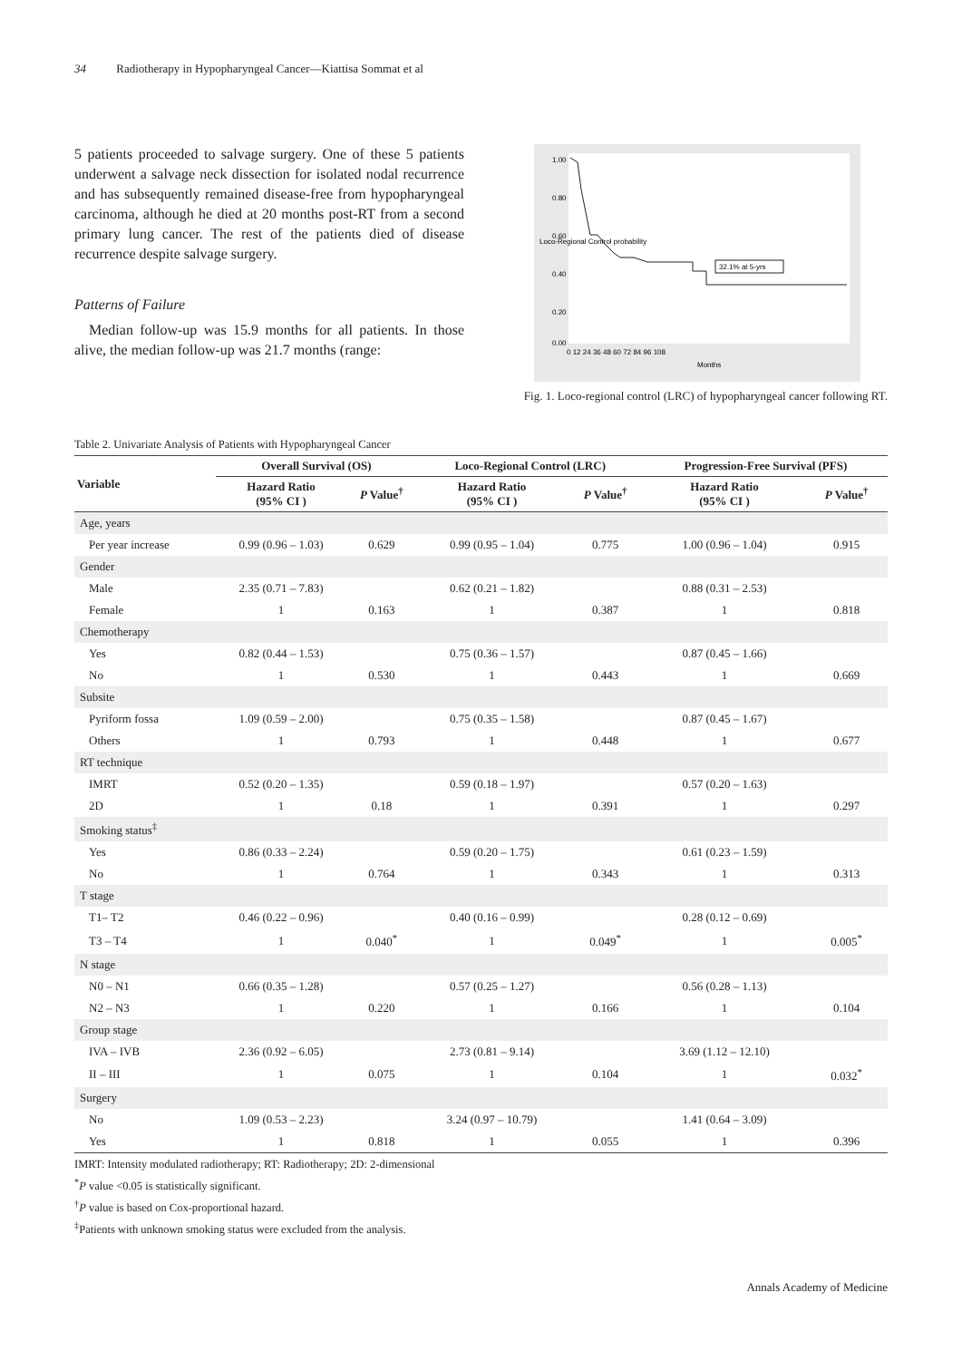34 Radiotherapy in Hypopharyngeal Cancer—Kiattisa Sommat et al
5 patients proceeded to salvage surgery. One of these 5 patients underwent a salvage neck dissection for isolated nodal recurrence and has subsequently remained disease-free from hypopharyngeal carcinoma, although he died at 20 months post-RT from a second primary lung cancer. The rest of the patients died of disease recurrence despite salvage surgery.
Patterns of Failure
Median follow-up was 15.9 months for all patients. In those alive, the median follow-up was 21.7 months (range:
32.1% at 5-yrs
1.00
0.80
0.60
0.40
0.20
0.00
0 12 24 36 48 60 72 84 96 108
Months
Loco-Regional Control probability
Fig. 1. Loco-regional control (LRC) of hypopharyngeal cancer following RT.
Table 2. Univariate Analysis of Patients with Hypopharyngeal Cancer
| Variable | Overall Survival (OS) | | Loco-Regional Control (LRC) | | Progression-Free Survival (PFS) | |
| --- | --- | --- | --- | --- | --- | --- |
| | Hazard Ratio (95% CI ) | P Value<sup>†</sup> | Hazard Ratio (95% CI ) | P Value<sup>†</sup> | Hazard Ratio (95% CI ) | P Value<sup>†</sup> |
| Age, years | | | | | | |
| Per year increase | 0.99 (0.96 – 1.03) | 0.629 | 0.99 (0.95 – 1.04) | 0.775 | 1.00 (0.96 – 1.04) | 0.915 |
| Gender | | | | | | |
| Male | 2.35 (0.71 – 7.83) | | 0.62 (0.21 – 1.82) | | 0.88 (0.31 – 2.53) | |
| Female | 1 | 0.163 | 1 | 0.387 | 1 | 0.818 |
| Chemotherapy | | | | | | |
| Yes | 0.82 (0.44 – 1.53) | | 0.75 (0.36 – 1.57) | | 0.87 (0.45 – 1.66) | |
| No | 1 | 0.530 | 1 | 0.443 | 1 | 0.669 |
| Subsite | | | | | | |
| Pyriform fossa | 1.09 (0.59 – 2.00) | | 0.75 (0.35 – 1.58) | | 0.87 (0.45 – 1.67) | |
| Others | 1 | 0.793 | 1 | 0.448 | 1 | 0.677 |
| RT technique | | | | | | |
| IMRT | 0.52 (0.20 – 1.35) | | 0.59 (0.18 – 1.97) | | 0.57 (0.20 – 1.63) | |
| 2D | 1 | 0.18 | 1 | 0.391 | 1 | 0.297 |
| Smoking status<sup>‡</sup> | | | | | | |
| Yes | 0.86 (0.33 – 2.24) | | 0.59 (0.20 – 1.75) | | 0.61 (0.23 – 1.59) | |
| No | 1 | 0.764 | 1 | 0.343 | 1 | 0.313 |
| T stage | | | | | | |
| T1– T2 | 0.46 (0.22 – 0.96) | | 0.40 (0.16 – 0.99) | | 0.28 (0.12 – 0.69) | |
| T3 – T4 | 1 | 0.040<sup>*</sup> | 1 | 0.049<sup>*</sup> | 1 | 0.005<sup>*</sup> |
| N stage | | | | | | |
| N0 – N1 | 0.66 (0.35 – 1.28) | | 0.57 (0.25 – 1.27) | | 0.56 (0.28 – 1.13) | |
| N2 – N3 | 1 | 0.220 | 1 | 0.166 | 1 | 0.104 |
| Group stage | | | | | | |
| IVA – IVB | 2.36 (0.92 – 6.05) | | 2.73 (0.81 – 9.14) | | 3.69 (1.12 – 12.10) | |
| II – III | 1 | 0.075 | 1 | 0.104 | 1 | 0.032<sup>*</sup> |
| Surgery | | | | | | |
| No | 1.09 (0.53 – 2.23) | | 3.24 (0.97 – 10.79) | | 1.41 (0.64 – 3.09) | |
| Yes | 1 | 0.818 | 1 | 0.055 | 1 | 0.396 |
IMRT: Intensity modulated radiotherapy; RT: Radiotherapy; 2D: 2-dimensional
<sup>*</sup> P value <0.05 is statistically significant.
<sup>†</sup> P value is based on Cox-proportional hazard.
<sup>‡</sup> Patients with unknown smoking status were excluded from the analysis.
Annals Academy of Medicine